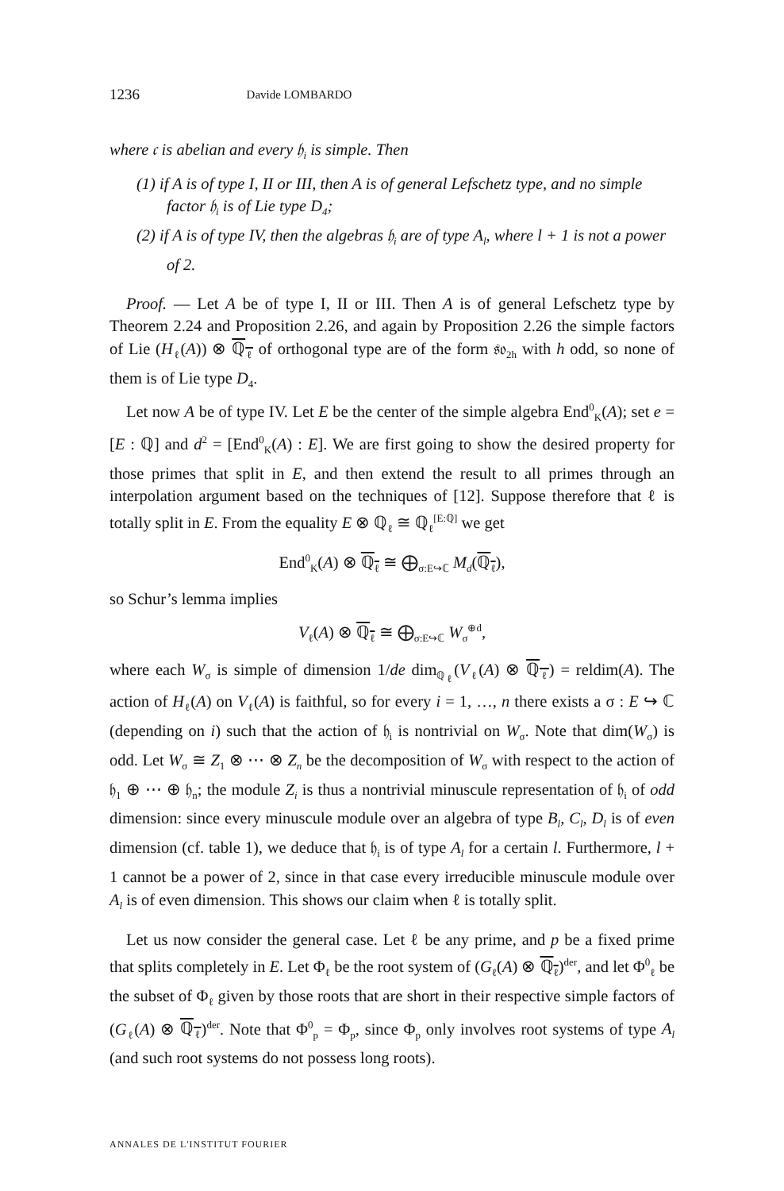1236 Davide LOMBARDO
where 𝔠 is abelian and every 𝔥<sub>i</sub> is simple. Then
(1) if A is of type I, II or III, then A is of general Lefschetz type, and no simple factor 𝔥<sub>i</sub> is of Lie type D<sub>4</sub>;
(2) if A is of type IV, then the algebras 𝔥<sub>i</sub> are of type A<sub>l</sub>, where l + 1 is not a power of 2.
Proof. — Let A be of type I, II or III. Then A is of general Lefschetz type by Theorem 2.24 and Proposition 2.26, and again by Proposition 2.26 the simple factors of Lie (H<sub>ℓ</sub>(A)) ⊗ ℚ<sub>ℓ</sub> of orthogonal type are of the form 𝔰𝔬<sub>2h</sub> with h odd, so none of them is of Lie type D<sub>4</sub>.
Let now A be of type IV. Let E be the center of the simple algebra End<sup>0</sup><sub>K</sub>(A); set e = [E : ℚ] and d<sup>2</sup> = [End<sup>0</sup><sub>K</sub>(A) : E]. We are first going to show the desired property for those primes that split in E, and then extend the result to all primes through an interpolation argument based on the techniques of [12]. Suppose therefore that ℓ is totally split in E. From the equality E ⊗ ℚ<sub>ℓ</sub> ≅ ℚ<sub>ℓ</sub><sup>[E:ℚ]</sup> we get
End<sup>0</sup><sub>K</sub>(A) ⊗ ℚ<sub>ℓ</sub> ≅ ⨁<sub>σ:E↪ℂ</sub> M<sub>d</sub>(ℚ<sub>ℓ</sub>),
so Schur’s lemma implies
V<sub>ℓ</sub>(A) ⊗ ℚ<sub>ℓ</sub> ≅ ⨁<sub>σ:E↪ℂ</sub> W<sub>σ</sub><sup>⊕d</sup>,
where each W<sub>σ</sub> is simple of dimension 1/de dim<sub>ℚ<sub>ℓ</sub></sub>(V<sub>ℓ</sub>(A) ⊗ ℚ<sub>ℓ</sub>) = reldim(A). The action of H<sub>ℓ</sub>(A) on V<sub>ℓ</sub>(A) is faithful, so for every i = 1, …, n there exists a σ : E ↪ ℂ (depending on i) such that the action of 𝔥<sub>i</sub> is nontrivial on W<sub>σ</sub>. Note that dim(W<sub>σ</sub>) is odd. Let W<sub>σ</sub> ≅ Z<sub>1</sub> ⊗ ⋯ ⊗ Z<sub>n</sub> be the decomposition of W<sub>σ</sub> with respect to the action of 𝔥<sub>1</sub> ⊕ ⋯ ⊕ 𝔥<sub>n</sub>; the module Z<sub>i</sub> is thus a nontrivial minuscule representation of 𝔥<sub>i</sub> of odd dimension: since every minuscule module over an algebra of type B<sub>l</sub>, C<sub>l</sub>, D<sub>l</sub> is of even dimension (cf. table 1), we deduce that 𝔥<sub>i</sub> is of type A<sub>l</sub> for a certain l. Furthermore, l + 1 cannot be a power of 2, since in that case every irreducible minuscule module over A<sub>l</sub> is of even dimension. This shows our claim when ℓ is totally split.
Let us now consider the general case. Let ℓ be any prime, and p be a fixed prime that splits completely in E. Let Φ<sub>ℓ</sub> be the root system of (G<sub>ℓ</sub>(A) ⊗ ℚ<sub>ℓ</sub>)<sup>der</sup>, and let Φ<sup>0</sup><sub>ℓ</sub> be the subset of Φ<sub>ℓ</sub> given by those roots that are short in their respective simple factors of (G<sub>ℓ</sub>(A) ⊗ ℚ<sub>ℓ</sub>)<sup>der</sup>. Note that Φ<sup>0</sup><sub>p</sub> = Φ<sub>p</sub>, since Φ<sub>p</sub> only involves root systems of type A<sub>l</sub> (and such root systems do not possess long roots).
ANNALES DE L'INSTITUT FOURIER